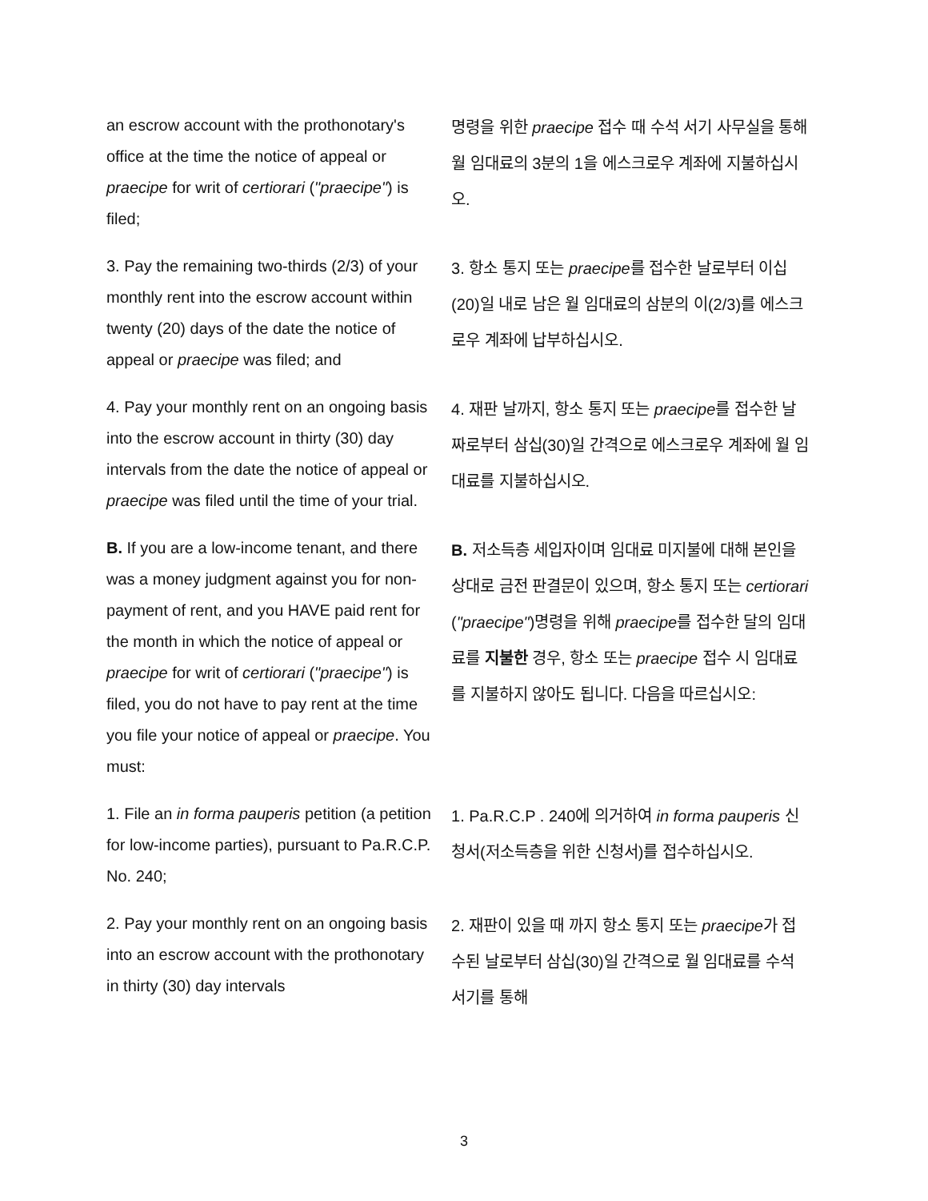an escrow account with the prothonotary's office at the time the notice of appeal or praecipe for writ of certiorari ("praecipe") is filed;
명령을 위한 praecipe 접수 때 수석 서기 사무실을 통해 월 임대료의 3분의 1을 에스크로우 계좌에 지불하십시오.
3. Pay the remaining two-thirds (2/3) of your monthly rent into the escrow account within twenty (20) days of the date the notice of appeal or praecipe was filed; and
3. 항소 통지 또는 praecipe를 접수한 날로부터 이십(20)일 내로 남은 월 임대료의 삼분의 이(2/3)를 에스크로우 계좌에 납부하십시오.
4. Pay your monthly rent on an ongoing basis into the escrow account in thirty (30) day intervals from the date the notice of appeal or praecipe was filed until the time of your trial.
4. 재판 날까지, 항소 통지 또는 praecipe를 접수한 날짜로부터 삼십(30)일 간격으로 에스크로우 계좌에 월 임대료를 지불하십시오.
B. If you are a low-income tenant, and there was a money judgment against you for non-payment of rent, and you HAVE paid rent for the month in which the notice of appeal or praecipe for writ of certiorari ("praecipe") is filed, you do not have to pay rent at the time you file your notice of appeal or praecipe. You must:
B. 저소득층 세입자이며 임대료 미지불에 대해 본인을 상대로 금전 판결문이 있으며, 항소 통지 또는 certiorari ("praecipe")명령을 위해 praecipe를 접수한 달의 임대료를 지불한 경우, 항소 또는 praecipe 접수 시 임대료를 지불하지 않아도 됩니다. 다음을 따르십시오:
1. File an in forma pauperis petition (a petition for low-income parties), pursuant to Pa.R.C.P. No. 240;
1. Pa.R.C.P . 240에 의거하여 in forma pauperis 신청서(저소득층을 위한 신청서)를 접수하십시오.
2. Pay your monthly rent on an ongoing basis into an escrow account with the prothonotary in thirty (30) day intervals
2. 재판이 있을 때 까지 항소 통지 또는 praecipe가 접수된 날로부터 삼십(30)일 간격으로 월 임대료를 수석 서기를 통해
3